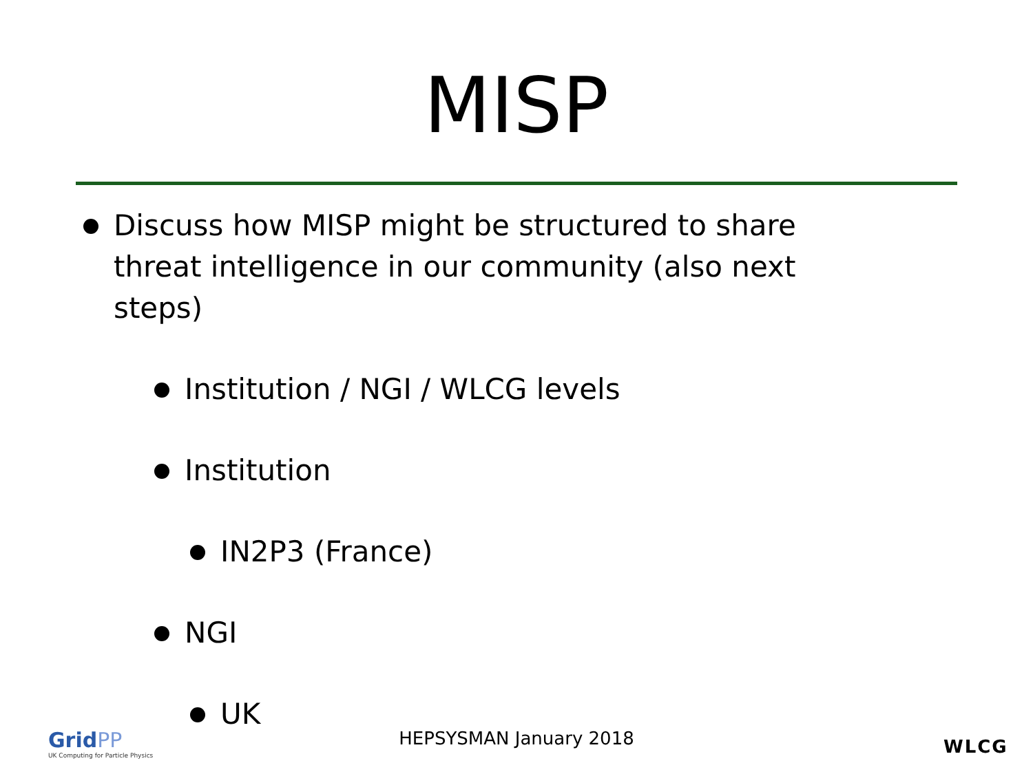MISP
Discuss how MISP might be structured to share threat intelligence in our community (also next steps)
Institution / NGI / WLCG levels
Institution
IN2P3 (France)
NGI
UK
GridPP
UK Computing for Particle Physics
HEPSYSMAN January 2018 WLCG